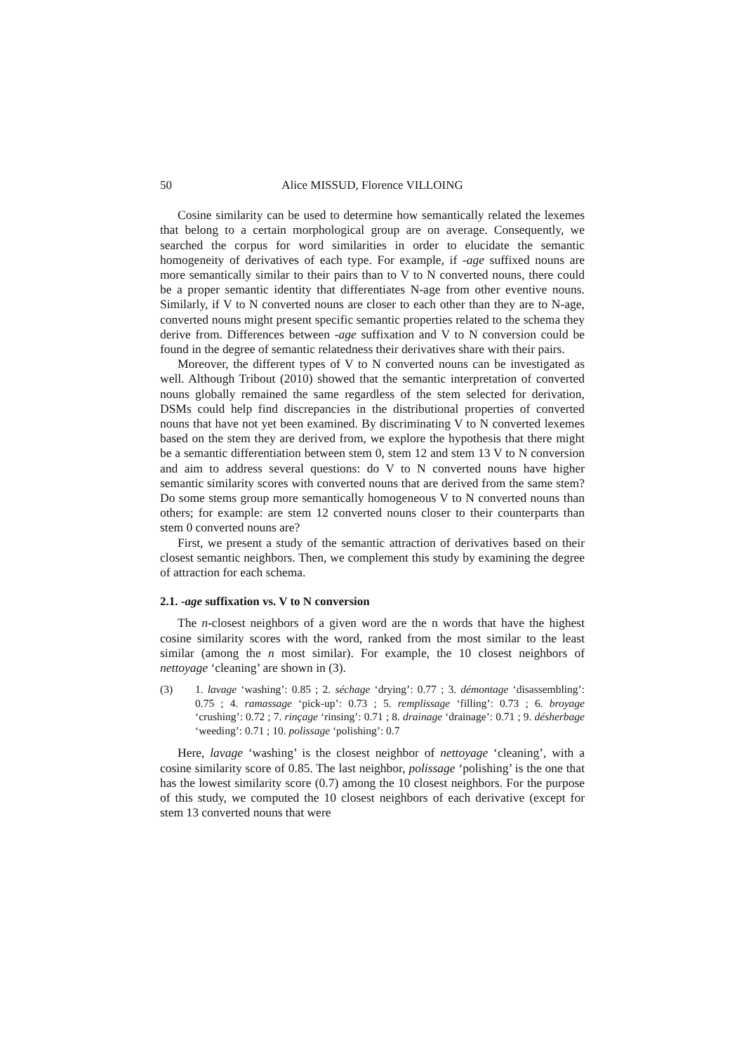50 Alice MISSUD, Florence VILLOING
Cosine similarity can be used to determine how semantically related the lexemes that belong to a certain morphological group are on average. Consequently, we searched the corpus for word similarities in order to elucidate the semantic homogeneity of derivatives of each type. For example, if -age suffixed nouns are more semantically similar to their pairs than to V to N converted nouns, there could be a proper semantic identity that differentiates N-age from other eventive nouns. Similarly, if V to N converted nouns are closer to each other than they are to N-age, converted nouns might present specific semantic properties related to the schema they derive from. Differences between -age suffixation and V to N conversion could be found in the degree of semantic relatedness their derivatives share with their pairs.
Moreover, the different types of V to N converted nouns can be investigated as well. Although Tribout (2010) showed that the semantic interpretation of converted nouns globally remained the same regardless of the stem selected for derivation, DSMs could help find discrepancies in the distributional properties of converted nouns that have not yet been examined. By discriminating V to N converted lexemes based on the stem they are derived from, we explore the hypothesis that there might be a semantic differentiation between stem 0, stem 12 and stem 13 V to N conversion and aim to address several questions: do V to N converted nouns have higher semantic similarity scores with converted nouns that are derived from the same stem? Do some stems group more semantically homogeneous V to N converted nouns than others; for example: are stem 12 converted nouns closer to their counterparts than stem 0 converted nouns are?
First, we present a study of the semantic attraction of derivatives based on their closest semantic neighbors. Then, we complement this study by examining the degree of attraction for each schema.
2.1. -age suffixation vs. V to N conversion
The n-closest neighbors of a given word are the n words that have the highest cosine similarity scores with the word, ranked from the most similar to the least similar (among the n most similar). For example, the 10 closest neighbors of nettoyage ‘cleaning’ are shown in (3).
(3) 1. lavage ‘washing’: 0.85 ; 2. séchage ‘drying’: 0.77 ; 3. démontage ‘disassembling’: 0.75 ; 4. ramassage ‘pick-up’: 0.73 ; 5. remplissage ‘filling’: 0.73 ; 6. broyage ‘crushing’: 0.72 ; 7. rinçage ‘rinsing’: 0.71 ; 8. drainage ‘drainage’: 0.71 ; 9. désherbage ‘weeding’: 0.71 ; 10. polissage ‘polishing’: 0.7
Here, lavage ‘washing’ is the closest neighbor of nettoyage ‘cleaning’, with a cosine similarity score of 0.85. The last neighbor, polissage ‘polishing’ is the one that has the lowest similarity score (0.7) among the 10 closest neighbors. For the purpose of this study, we computed the 10 closest neighbors of each derivative (except for stem 13 converted nouns that were